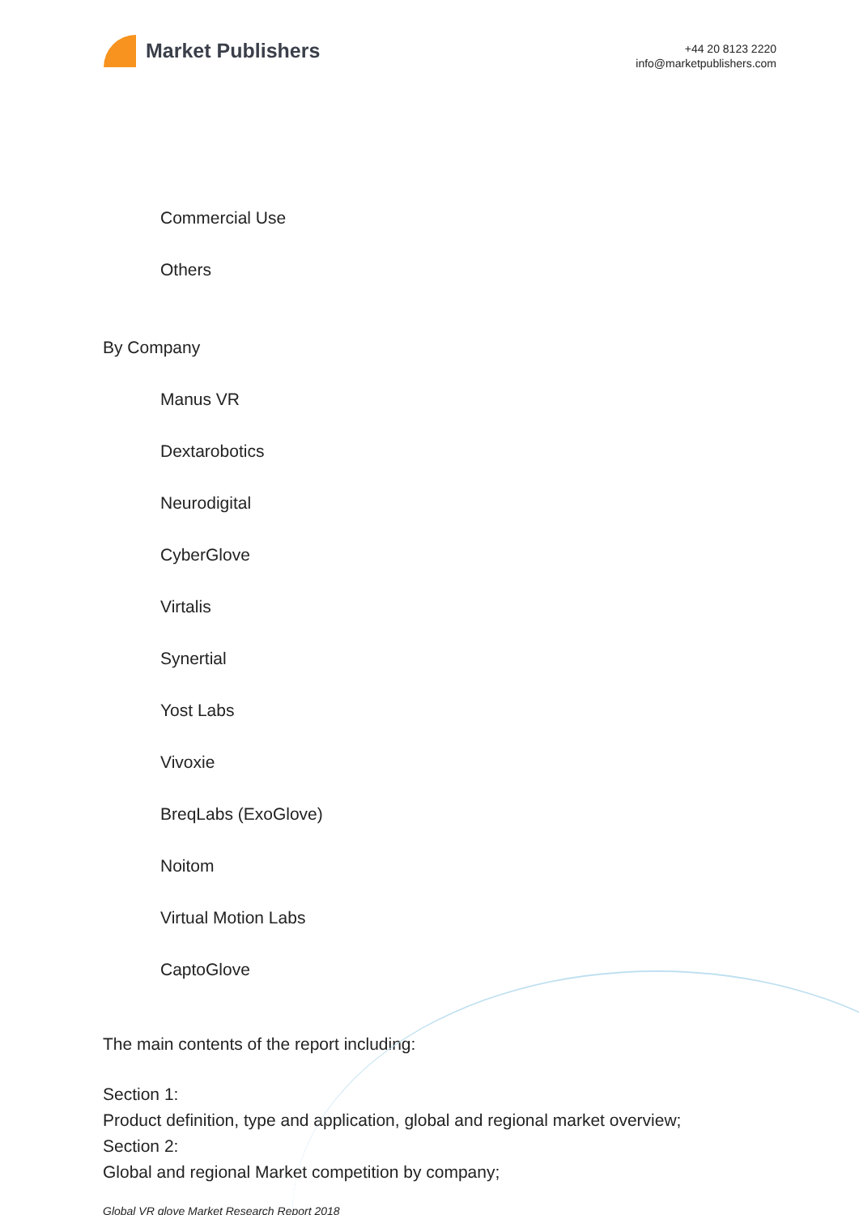Market Publishers
+44 20 8123 2220
info@marketpublishers.com
Commercial Use
Others
By Company
Manus VR
Dextarobotics
Neurodigital
CyberGlove
Virtalis
Synertial
Yost Labs
Vivoxie
BreqLabs (ExoGlove)
Noitom
Virtual Motion Labs
CaptoGlove
The main contents of the report including:
Section 1:
Product definition, type and application, global and regional market overview;
Section 2:
Global and regional Market competition by company;
Global VR glove Market Research Report 2018